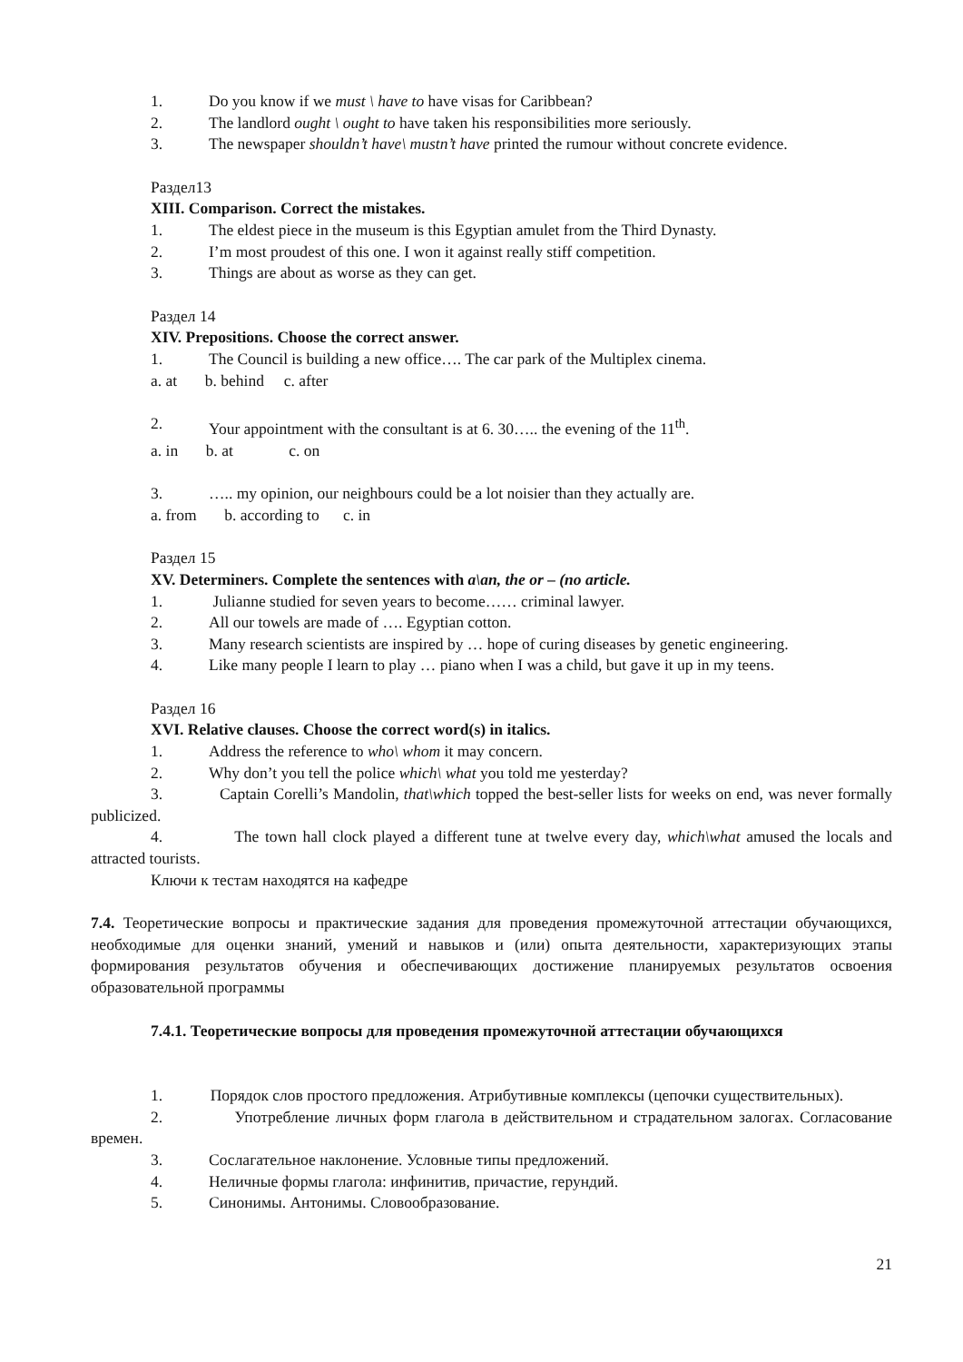1. Do you know if we must \ have to have visas for Caribbean?
2. The landlord ought \ ought to have taken his responsibilities more seriously.
3. The newspaper shouldn’t have\ mustn’t have printed the rumour without concrete evidence.
Раздел13
XIII. Comparison. Correct the mistakes.
1. The eldest piece in the museum is this Egyptian amulet from the Third Dynasty.
2. I’m most proudest of this one. I won it against really stiff competition.
3. Things are about as worse as they can get.
Раздел 14
XIV. Prepositions. Choose the correct answer.
1. The Council is building a new office…. The car park of the Multiplex cinema.
a. at b. behind c. after
2. Your appointment with the consultant is at 6. 30….. the evening of the 11<sup>th</sup>.
a. in b. at c. on
3. ….. my opinion, our neighbours could be a lot noisier than they actually are.
a. from b. according to c. in
Раздел 15
XV. Determiners. Complete the sentences with a\an, the or – (no article.
1. Julianne studied for seven years to become…… criminal lawyer.
2. All our towels are made of …. Egyptian cotton.
3. Many research scientists are inspired by … hope of curing diseases by genetic engineering.
4. Like many people I learn to play … piano when I was a child, but gave it up in my teens.
Раздел 16
XVI. Relative clauses. Choose the correct word(s) in italics.
1. Address the reference to who\ whom it may concern.
2. Why don’t you tell the police which\ what you told me yesterday?
3. Captain Corelli’s Mandolin, that\which topped the best-seller lists for weeks on end, was never formally publicized.
4. The town hall clock played a different tune at twelve every day, which\what amused the locals and attracted tourists.
Ключи к тестам находятся на кафедре
7.4. Теоретические вопросы и практические задания для проведения промежуточной аттестации обучающихся, необходимые для оценки знаний, умений и навыков и (или) опыта деятельности, характеризующих этапы формирования результатов обучения и обеспечивающих достижение планируемых результатов освоения образовательной программы
7.4.1. Теоретические вопросы для проведения промежуточной аттестации обучающихся
1. Порядок слов простого предложения. Атрибутивные комплексы (цепочки существительных).
2. Употребление личных форм глагола в действительном и страдательном залогах. Согласование времен.
3. Сослагательное наклонение. Условные типы предложений.
4. Неличные формы глагола: инфинитив, причастие, герундий.
5. Синонимы. Антонимы. Словообразование.
21